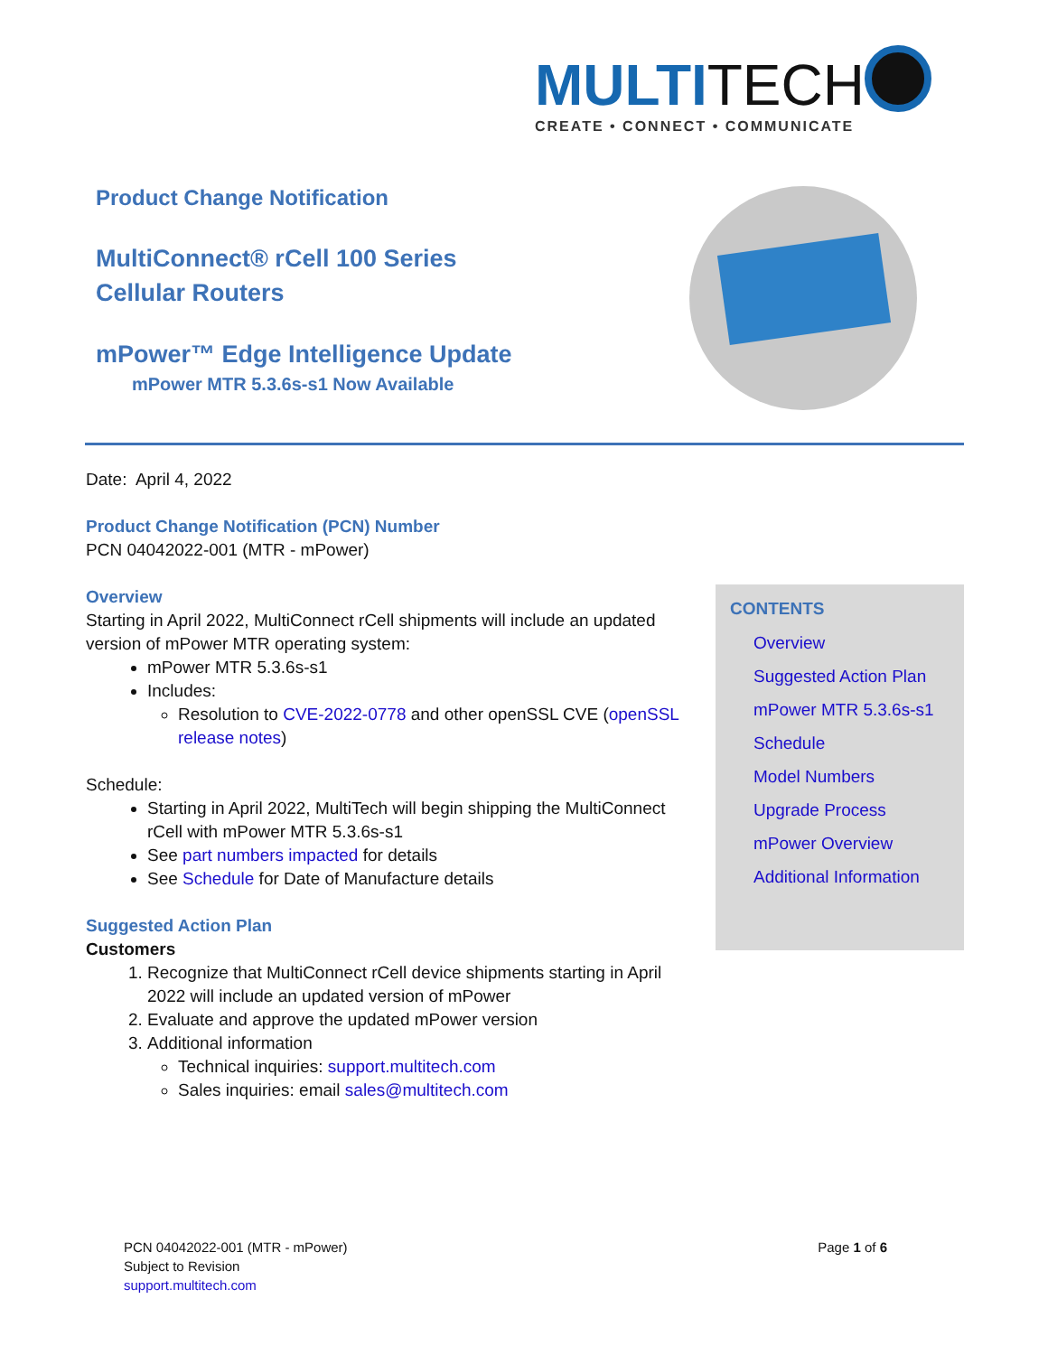MULTI TECH
CREATE • CONNECT • COMMUNICATE
Product Change Notification
MultiConnect® rCell 100 Series
Cellular Routers
mPower™ Edge Intelligence Update
mPower MTR 5.3.6s-s1 Now Available
Date: April 4, 2022
Product Change Notification (PCN) Number
PCN 04042022-001 (MTR - mPower)
Overview
Starting in April 2022, MultiConnect rCell shipments will include an updated version of mPower MTR operating system:
mPower MTR 5.3.6s-s1
Includes:
Resolution to CVE-2022-0778 and other openSSL CVE (openSSL release notes)
Schedule:
Starting in April 2022, MultiTech will begin shipping the MultiConnect rCell with mPower MTR 5.3.6s-s1
See part numbers impacted for details
See Schedule for Date of Manufacture details
Suggested Action Plan
Customers
1. Recognize that MultiConnect rCell device shipments starting in April 2022 will include an updated version of mPower
2. Evaluate and approve the updated mPower version
3. Additional information
Technical inquiries: support.multitech.com
Sales inquiries: email sales@multitech.com
CONTENTS
Overview
Suggested Action Plan
mPower MTR 5.3.6s-s1
Schedule
Model Numbers
Upgrade Process
mPower Overview
Additional Information
Page 1 of 6 PCN 04042022-001 (MTR - mPower)
Subject to Revision
support.multitech.com